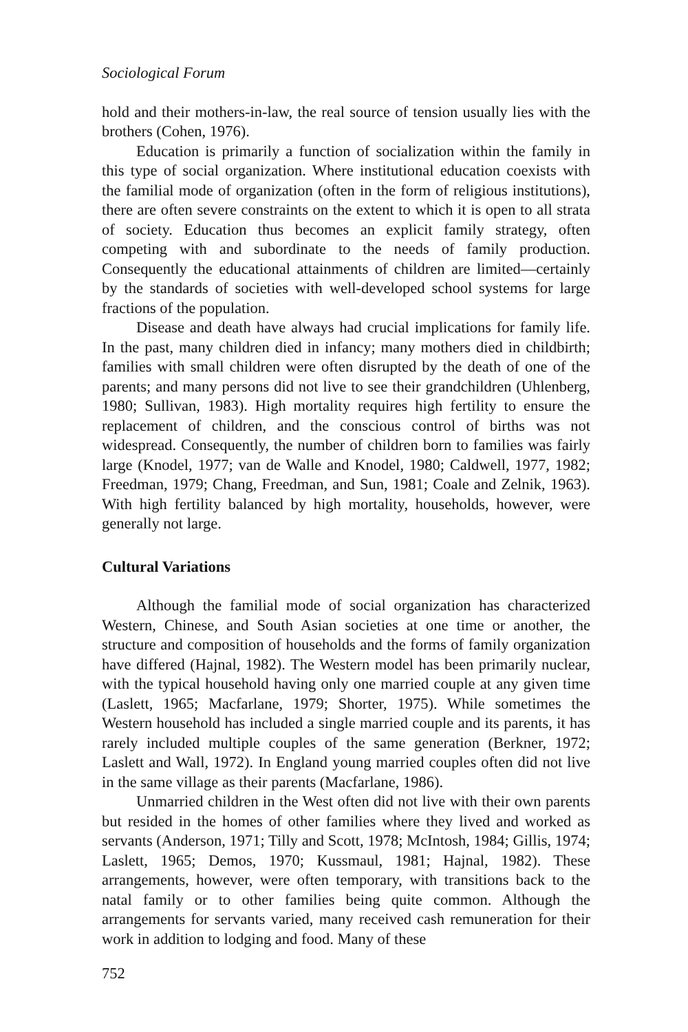Sociological Forum
hold and their mothers-in-law, the real source of tension usually lies with the brothers (Cohen, 1976).
Education is primarily a function of socialization within the family in this type of social organization. Where institutional education coexists with the familial mode of organization (often in the form of religious institutions), there are often severe constraints on the extent to which it is open to all strata of society. Education thus becomes an explicit family strategy, often competing with and subordinate to the needs of family production. Consequently the educational attainments of children are limited—certainly by the standards of societies with well-developed school systems for large fractions of the population.
Disease and death have always had crucial implications for family life. In the past, many children died in infancy; many mothers died in childbirth; families with small children were often disrupted by the death of one of the parents; and many persons did not live to see their grandchildren (Uhlenberg, 1980; Sullivan, 1983). High mortality requires high fertility to ensure the replacement of children, and the conscious control of births was not widespread. Consequently, the number of children born to families was fairly large (Knodel, 1977; van de Walle and Knodel, 1980; Caldwell, 1977, 1982; Freedman, 1979; Chang, Freedman, and Sun, 1981; Coale and Zelnik, 1963). With high fertility balanced by high mortality, households, however, were generally not large.
Cultural Variations
Although the familial mode of social organization has characterized Western, Chinese, and South Asian societies at one time or another, the structure and composition of households and the forms of family organization have differed (Hajnal, 1982). The Western model has been primarily nuclear, with the typical household having only one married couple at any given time (Laslett, 1965; Macfarlane, 1979; Shorter, 1975). While sometimes the Western household has included a single married couple and its parents, it has rarely included multiple couples of the same generation (Berkner, 1972; Laslett and Wall, 1972). In England young married couples often did not live in the same village as their parents (Macfarlane, 1986).
Unmarried children in the West often did not live with their own parents but resided in the homes of other families where they lived and worked as servants (Anderson, 1971; Tilly and Scott, 1978; McIntosh, 1984; Gillis, 1974; Laslett, 1965; Demos, 1970; Kussmaul, 1981; Hajnal, 1982). These arrangements, however, were often temporary, with transitions back to the natal family or to other families being quite common. Although the arrangements for servants varied, many received cash remuneration for their work in addition to lodging and food. Many of these
752